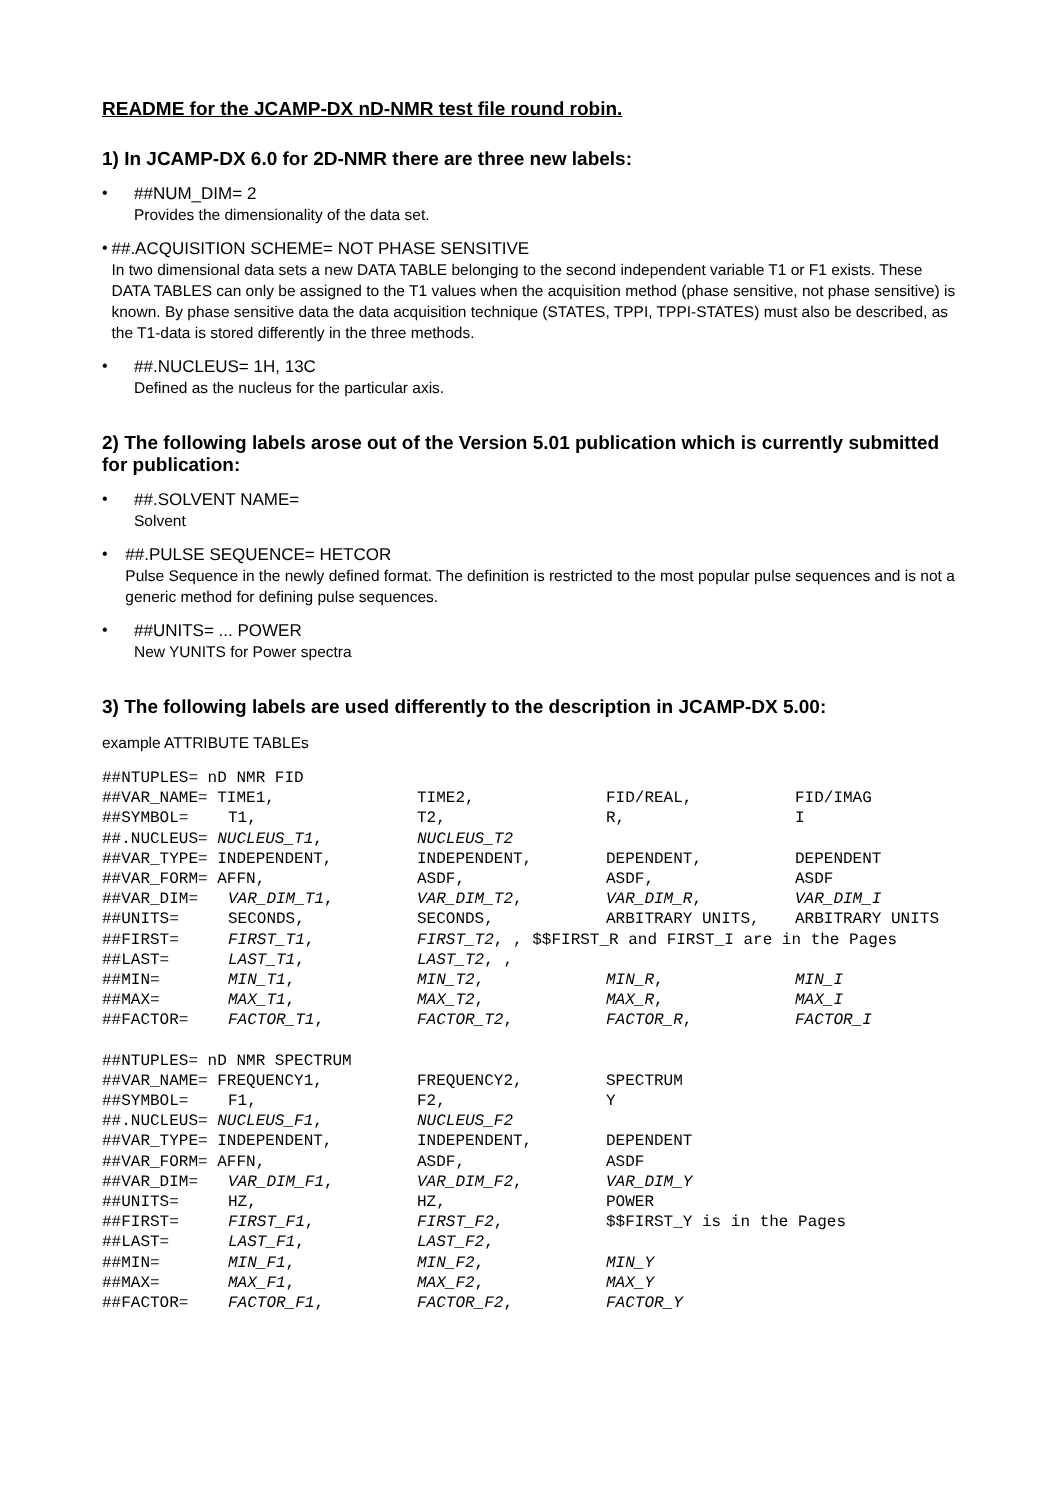README for the JCAMP-DX nD-NMR test file round robin.
1) In JCAMP-DX 6.0 for 2D-NMR there are three new labels:
• ##NUM_DIM= 2
Provides the dimensionality of the data set.
• ##.ACQUISITION SCHEME= NOT PHASE SENSITIVE
In two dimensional data sets a new DATA TABLE belonging to the second independent variable T1 or F1 exists. These DATA TABLES can only be assigned to the T1 values when the acquisition method (phase sensitive, not phase sensitive) is known. By phase sensitive data the data acquisition technique (STATES, TPPI, TPPI-STATES) must also be described, as the T1-data is stored differently in the three methods.
• ##.NUCLEUS= 1H, 13C
Defined as the nucleus for the particular axis.
2) The following labels arose out of the Version 5.01 publication which is currently submitted for publication:
• ##.SOLVENT NAME=
Solvent
• ##.PULSE SEQUENCE= HETCOR
Pulse Sequence in the newly defined format. The definition is restricted to the most popular pulse sequences and is not a generic method for defining pulse sequences.
• ##UNITS= ... POWER
New YUNITS for Power spectra
3) The following labels are used differently to the description in JCAMP-DX 5.00:
example ATTRIBUTE TABLEs
| ##NTUPLES= nD NMR FID | | | | |
| ##VAR_NAME= TIME1, | | TIME2, | FID/REAL, | FID/IMAG |
| ##SYMBOL= | T1, | T2, | R, | I |
| ##.NUCLEUS= NUCLEUS_T1 , | | NUCLEUS_T2 | | |
| ##VAR_TYPE= INDEPENDENT, | | INDEPENDENT, | DEPENDENT, | DEPENDENT |
| ##VAR_FORM= AFFN, | | ASDF, | ASDF, | ASDF |
| ##VAR_DIM= | VAR_DIM_T1 , | VAR_DIM_T2 , | VAR_DIM_R , | VAR_DIM_I |
| ##UNITS= | SECONDS, | SECONDS, | ARBITRARY UNITS, | ARBITRARY UNITS |
| ##FIRST= | FIRST_T1 , | FIRST_T2 , , $$FIRST_R and FIRST_I are in the Pages | | |
| ##LAST= | LAST_T1 , | LAST_T2 , , | | |
| ##MIN= | MIN_T1 , | MIN_T2 , | MIN_R , | MIN_I |
| ##MAX= | MAX_T1 , | MAX_T2 , | MAX_R , | MAX_I |
| ##FACTOR= | FACTOR_T1 , | FACTOR_T2 , | FACTOR_R , | FACTOR_I |
| ##NTUPLES= nD NMR SPECTRUM | | | | |
| ##VAR_NAME= FREQUENCY1, | | FREQUENCY2, | SPECTRUM | |
| ##SYMBOL= | F1, | F2, | Y | |
| ##.NUCLEUS= NUCLEUS_F1 , | | NUCLEUS_F2 | | |
| ##VAR_TYPE= INDEPENDENT, | | INDEPENDENT, | DEPENDENT | |
| ##VAR_FORM= AFFN, | | ASDF, | ASDF | |
| ##VAR_DIM= | VAR_DIM_F1 , | VAR_DIM_F2 , | VAR_DIM_Y | |
| ##UNITS= | HZ, | HZ, | POWER | |
| ##FIRST= | FIRST_F1 , | FIRST_F2 , | $$FIRST_Y is in the Pages | |
| ##LAST= | LAST_F1 , | LAST_F2 , | | |
| ##MIN= | MIN_F1 , | MIN_F2 , | MIN_Y | |
| ##MAX= | MAX_F1 , | MAX_F2 , | MAX_Y | |
| ##FACTOR= | FACTOR_F1 , | FACTOR_F2 , | FACTOR_Y | |